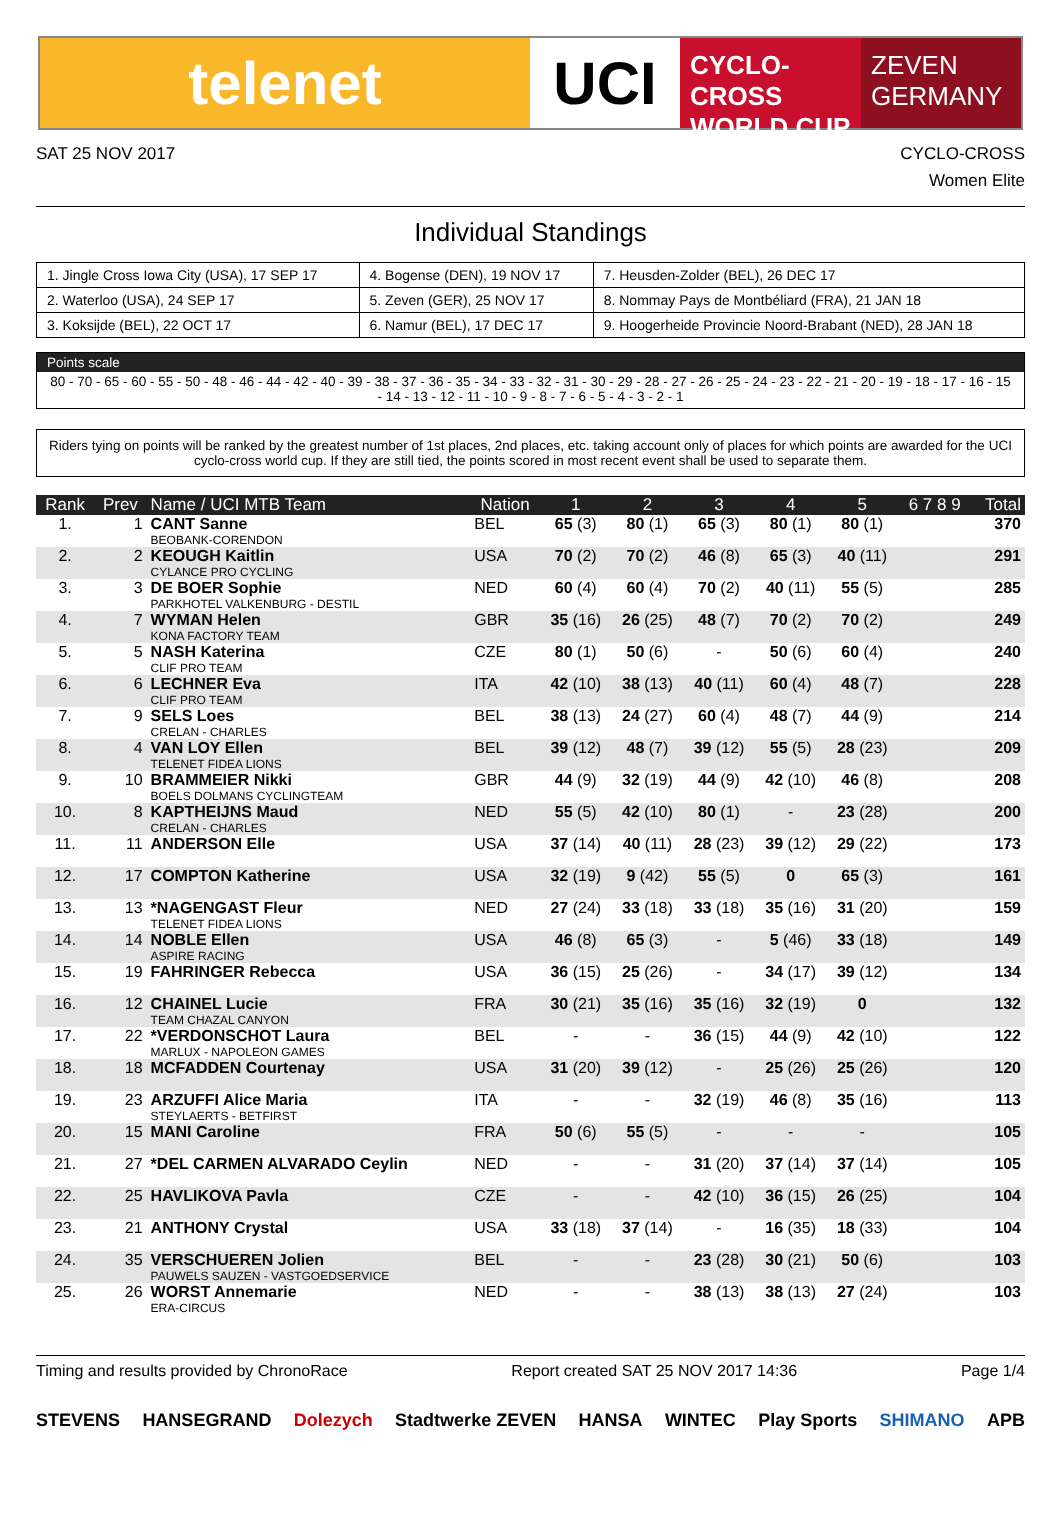telenet UCI
CYCLO-CROSS
WORLD CUP
ZEVEN
GERMANY
SAT 25 NOV 2017 CYCLO-CROSS
Women Elite
Individual Standings
| 1. Jingle Cross Iowa City (USA), 17 SEP 17 | 4. Bogense (DEN), 19 NOV 17 | 7. Heusden-Zolder (BEL), 26 DEC 17 |
| 2. Waterloo (USA), 24 SEP 17 | 5. Zeven (GER), 25 NOV 17 | 8. Nommay Pays de Montbéliard (FRA), 21 JAN 18 |
| 3. Koksijde (BEL), 22 OCT 17 | 6. Namur (BEL), 17 DEC 17 | 9. Hoogerheide Provincie Noord-Brabant (NED), 28 JAN 18 |
Points scale
80 - 70 - 65 - 60 - 55 - 50 - 48 - 46 - 44 - 42 - 40 - 39 - 38 - 37 - 36 - 35 - 34 - 33 - 32 - 31 - 30 - 29 - 28 - 27 - 26 - 25 - 24 - 23 - 22 - 21 - 20 - 19 - 18 - 17 - 16 - 15 - 14 - 13 - 12 - 11 - 10 - 9 - 8 - 7 - 6 - 5 - 4 - 3 - 2 - 1
Riders tying on points will be ranked by the greatest number of 1st places, 2nd places, etc. taking account only of places for which points are awarded for the UCI cyclo-cross world cup. If they are still tied, the points scored in most recent event shall be used to separate them.
| Rank | Prev | Name / UCI MTB Team | Nation | 1 | 2 | 3 | 4 | 5 | 6 7 8 9 | Total |
| --- | --- | --- | --- | --- | --- | --- | --- | --- | --- | --- |
| 1. | 1 | CANT Sanne BEOBANK-CORENDON | BEL | 65 (3) | 80 (1) | 65 (3) | 80 (1) | 80 (1) | | 370 |
| 2. | 2 | KEOUGH Kaitlin CYLANCE PRO CYCLING | USA | 70 (2) | 70 (2) | 46 (8) | 65 (3) | 40 (11) | | 291 |
| 3. | 3 | DE BOER Sophie PARKHOTEL VALKENBURG - DESTIL | NED | 60 (4) | 60 (4) | 70 (2) | 40 (11) | 55 (5) | | 285 |
| 4. | 7 | WYMAN Helen KONA FACTORY TEAM | GBR | 35 (16) | 26 (25) | 48 (7) | 70 (2) | 70 (2) | | 249 |
| 5. | 5 | NASH Katerina CLIF PRO TEAM | CZE | 80 (1) | 50 (6) | - | 50 (6) | 60 (4) | | 240 |
| 6. | 6 | LECHNER Eva CLIF PRO TEAM | ITA | 42 (10) | 38 (13) | 40 (11) | 60 (4) | 48 (7) | | 228 |
| 7. | 9 | SELS Loes CRELAN - CHARLES | BEL | 38 (13) | 24 (27) | 60 (4) | 48 (7) | 44 (9) | | 214 |
| 8. | 4 | VAN LOY Ellen TELENET FIDEA LIONS | BEL | 39 (12) | 48 (7) | 39 (12) | 55 (5) | 28 (23) | | 209 |
| 9. | 10 | BRAMMEIER Nikki BOELS DOLMANS CYCLINGTEAM | GBR | 44 (9) | 32 (19) | 44 (9) | 42 (10) | 46 (8) | | 208 |
| 10. | 8 | KAPTHEIJNS Maud CRELAN - CHARLES | NED | 55 (5) | 42 (10) | 80 (1) | - | 23 (28) | | 200 |
| 11. | 11 | ANDERSON Elle | USA | 37 (14) | 40 (11) | 28 (23) | 39 (12) | 29 (22) | | 173 |
| 12. | 17 | COMPTON Katherine | USA | 32 (19) | 9 (42) | 55 (5) | 0 | 65 (3) | | 161 |
| 13. | 13 | *NAGENGAST Fleur TELENET FIDEA LIONS | NED | 27 (24) | 33 (18) | 33 (18) | 35 (16) | 31 (20) | | 159 |
| 14. | 14 | NOBLE Ellen ASPIRE RACING | USA | 46 (8) | 65 (3) | - | 5 (46) | 33 (18) | | 149 |
| 15. | 19 | FAHRINGER Rebecca | USA | 36 (15) | 25 (26) | - | 34 (17) | 39 (12) | | 134 |
| 16. | 12 | CHAINEL Lucie TEAM CHAZAL CANYON | FRA | 30 (21) | 35 (16) | 35 (16) | 32 (19) | 0 | | 132 |
| 17. | 22 | *VERDONSCHOT Laura MARLUX - NAPOLEON GAMES | BEL | - | - | 36 (15) | 44 (9) | 42 (10) | | 122 |
| 18. | 18 | MCFADDEN Courtenay | USA | 31 (20) | 39 (12) | - | 25 (26) | 25 (26) | | 120 |
| 19. | 23 | ARZUFFI Alice Maria STEYLAERTS - BETFIRST | ITA | - | - | 32 (19) | 46 (8) | 35 (16) | | 113 |
| 20. | 15 | MANI Caroline | FRA | 50 (6) | 55 (5) | - | - | - | | 105 |
| 21. | 27 | *DEL CARMEN ALVARADO Ceylin | NED | - | - | 31 (20) | 37 (14) | 37 (14) | | 105 |
| 22. | 25 | HAVLIKOVA Pavla | CZE | - | - | 42 (10) | 36 (15) | 26 (25) | | 104 |
| 23. | 21 | ANTHONY Crystal | USA | 33 (18) | 37 (14) | - | 16 (35) | 18 (33) | | 104 |
| 24. | 35 | VERSCHUEREN Jolien PAUWELS SAUZEN - VASTGOEDSERVICE | BEL | - | - | 23 (28) | 30 (21) | 50 (6) | | 103 |
| 25. | 26 | WORST Annemarie ERA-CIRCUS | NED | - | - | 38 (13) | 38 (13) | 27 (24) | | 103 |
Timing and results provided by ChronoRace
Report created SAT 25 NOV 2017 14:36
Page 1/4
STEVENS HANSEGRAND Dolezych Stadtwerke ZEVEN HANSA WINTEC Play Sports SHIMANO APB